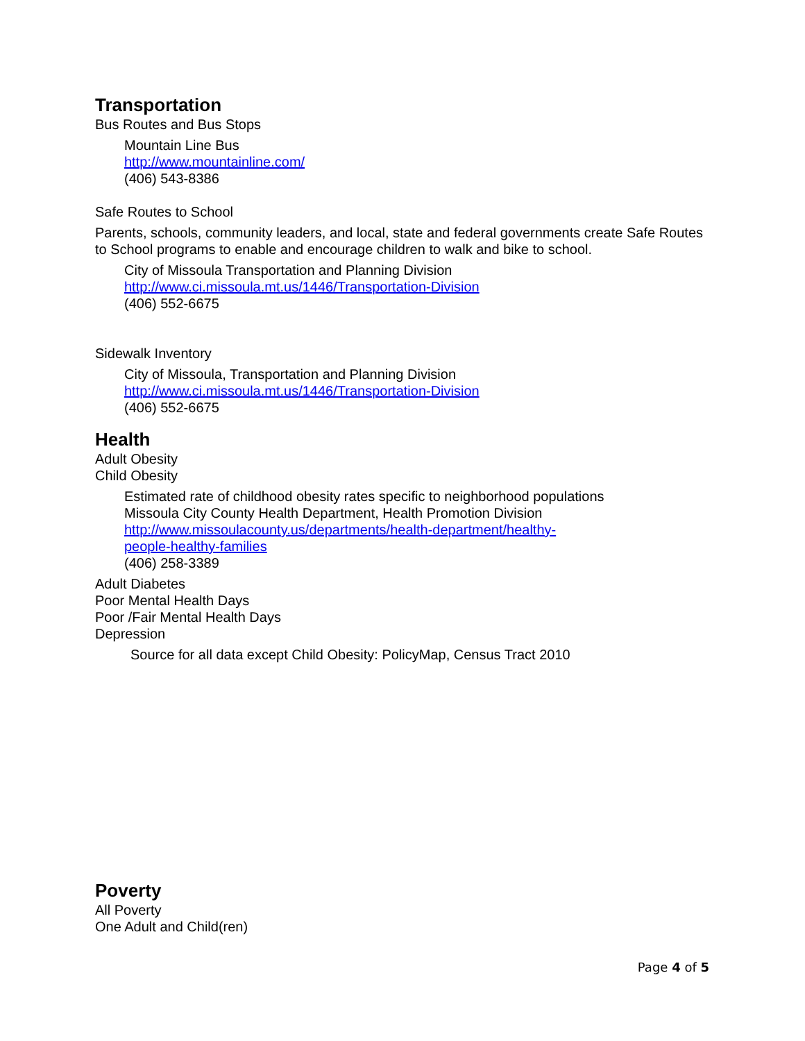Transportation
Bus Routes and Bus Stops
Mountain Line Bus
http://www.mountainline.com/
(406) 543-8386
Safe Routes to School
Parents, schools, community leaders, and local, state and federal governments create Safe Routes to School programs to enable and encourage children to walk and bike to school.
City of Missoula Transportation and Planning Division
http://www.ci.missoula.mt.us/1446/Transportation-Division
(406) 552-6675
Sidewalk Inventory
City of Missoula, Transportation and Planning Division
http://www.ci.missoula.mt.us/1446/Transportation-Division
(406) 552-6675
Health
Adult Obesity
Child Obesity
Estimated rate of childhood obesity rates specific to neighborhood populations
Missoula City County Health Department, Health Promotion Division
http://www.missoulacounty.us/departments/health-department/healthy-
people-healthy-families
(406) 258-3389
Adult Diabetes
Poor Mental Health Days
Poor /Fair Mental Health Days
Depression
Source for all data except Child Obesity: PolicyMap, Census Tract 2010
Poverty
All Poverty
One Adult and Child(ren)
Page 4 of 5